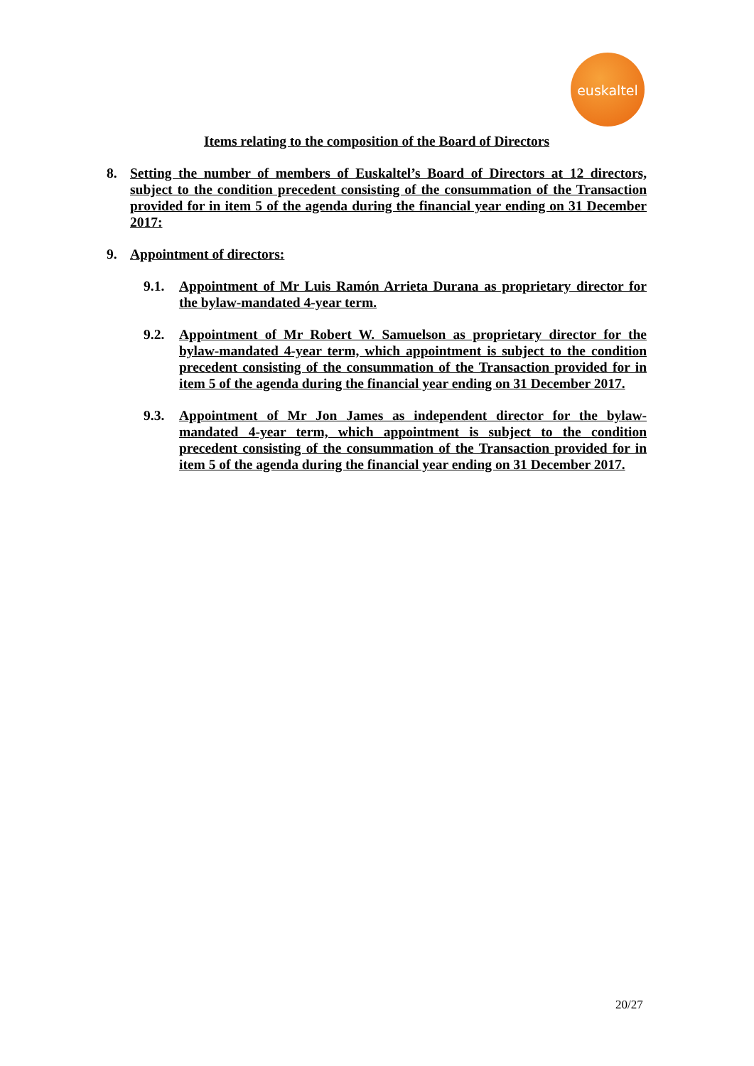euskaltel
Items relating to the composition of the Board of Directors
8. Setting the number of members of Euskaltel’s Board of Directors at 12 directors, subject to the condition precedent consisting of the consummation of the Transaction provided for in item 5 of the agenda during the financial year ending on 31 December 2017:
9. Appointment of directors:
9.1. Appointment of Mr Luis Ramón Arrieta Durana as proprietary director for the bylaw-mandated 4-year term.
9.2. Appointment of Mr Robert W. Samuelson as proprietary director for the bylaw-mandated 4-year term, which appointment is subject to the condition precedent consisting of the consummation of the Transaction provided for in item 5 of the agenda during the financial year ending on 31 December 2017.
9.3. Appointment of Mr Jon James as independent director for the bylaw-mandated 4-year term, which appointment is subject to the condition precedent consisting of the consummation of the Transaction provided for in item 5 of the agenda during the financial year ending on 31 December 2017.
20/27